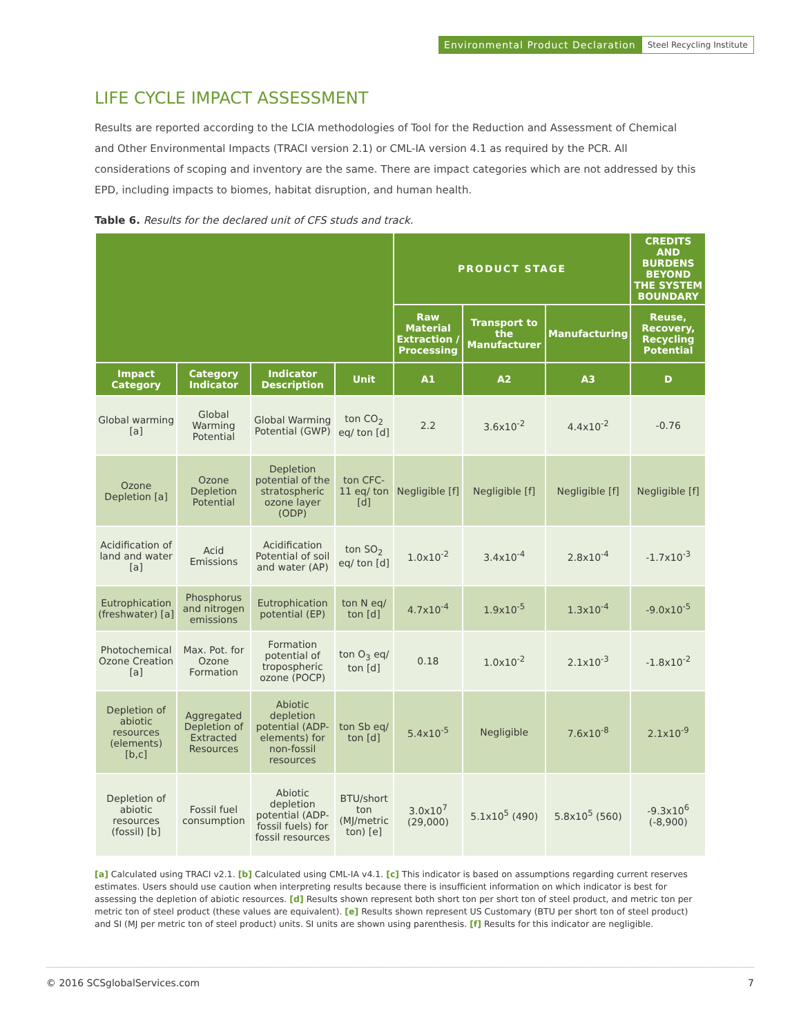Environmental Product Declaration Steel Recycling Institute
LIFE CYCLE IMPACT ASSESSMENT
Results are reported according to the LCIA methodologies of Tool for the Reduction and Assessment of Chemical and Other Environmental Impacts (TRACI version 2.1) or CML-IA version 4.1 as required by the PCR. All considerations of scoping and inventory are the same. There are impact categories which are not addressed by this EPD, including impacts to biomes, habitat disruption, and human health.
Table 6. Results for the declared unit of CFS studs and track.
| | | | | PRODUCT STAGE | | | CREDITS AND BURDENS BEYOND THE SYSTEM BOUNDARY |
| --- | --- | --- | --- | --- | --- | --- | --- |
| | | | | Raw Material Extraction / Processing | Transport to the Manufacturer | Manufacturing | Reuse, Recovery, Recycling Potential |
| Impact Category | Category Indicator | Indicator Description | Unit | A1 | A2 | A3 | D |
| Global warming [a] | Global Warming Potential | Global Warming Potential (GWP) | ton CO<sub>2</sub> eq/ ton [d] | 2.2 | 3.6x10<sup>-2</sup> | 4.4x10<sup>-2</sup> | -0.76 |
| Ozone Depletion [a] | Ozone Depletion Potential | Depletion potential of the stratospheric ozone layer (ODP) | ton CFC-11 eq/ ton [d] | Negligible [f] | Negligible [f] | Negligible [f] | Negligible [f] |
| Acidification of land and water [a] | Acid Emissions | Acidification Potential of soil and water (AP) | ton SO<sub>2</sub> eq/ ton [d] | 1.0x10<sup>-2</sup> | 3.4x10<sup>-4</sup> | 2.8x10<sup>-4</sup> | -1.7x10<sup>-3</sup> |
| Eutrophication (freshwater) [a] | Phosphorus and nitrogen emissions | Eutrophication potential (EP) | ton N eq/ ton [d] | 4.7x10<sup>-4</sup> | 1.9x10<sup>-5</sup> | 1.3x10<sup>-4</sup> | -9.0x10<sup>-5</sup> |
| Photochemical Ozone Creation [a] | Max. Pot. for Ozone Formation | Formation potential of tropospheric ozone (POCP) | ton O<sub>3</sub> eq/ ton [d] | 0.18 | 1.0x10<sup>-2</sup> | 2.1x10<sup>-3</sup> | -1.8x10<sup>-2</sup> |
| Depletion of abiotic resources (elements) [b,c] | Aggregated Depletion of Extracted Resources | Abiotic depletion potential (ADP-elements) for non-fossil resources | ton Sb eq/ ton [d] | 5.4x10<sup>-5</sup> | Negligible | 7.6x10<sup>-8</sup> | 2.1x10<sup>-9</sup> |
| Depletion of abiotic resources (fossil) [b] | Fossil fuel consumption | Abiotic depletion potential (ADP-fossil fuels) for fossil resources | BTU/short ton (MJ/metric ton) [e] | 3.0x10<sup>7</sup> (29,000) | 5.1x10<sup>5</sup> (490) | 5.8x10<sup>5</sup> (560) | -9.3x10<sup>6</sup> (-8,900) |
[a] Calculated using TRACI v2.1. [b] Calculated using CML-IA v4.1. [c] This indicator is based on assumptions regarding current reserves estimates. Users should use caution when interpreting results because there is insufficient information on which indicator is best for assessing the depletion of abiotic resources. [d] Results shown represent both short ton per short ton of steel product, and metric ton per metric ton of steel product (these values are equivalent). [e] Results shown represent US Customary (BTU per short ton of steel product) and SI (MJ per metric ton of steel product) units. SI units are shown using parenthesis. [f] Results for this indicator are negligible.
© 2016 SCSglobalServices.com 7